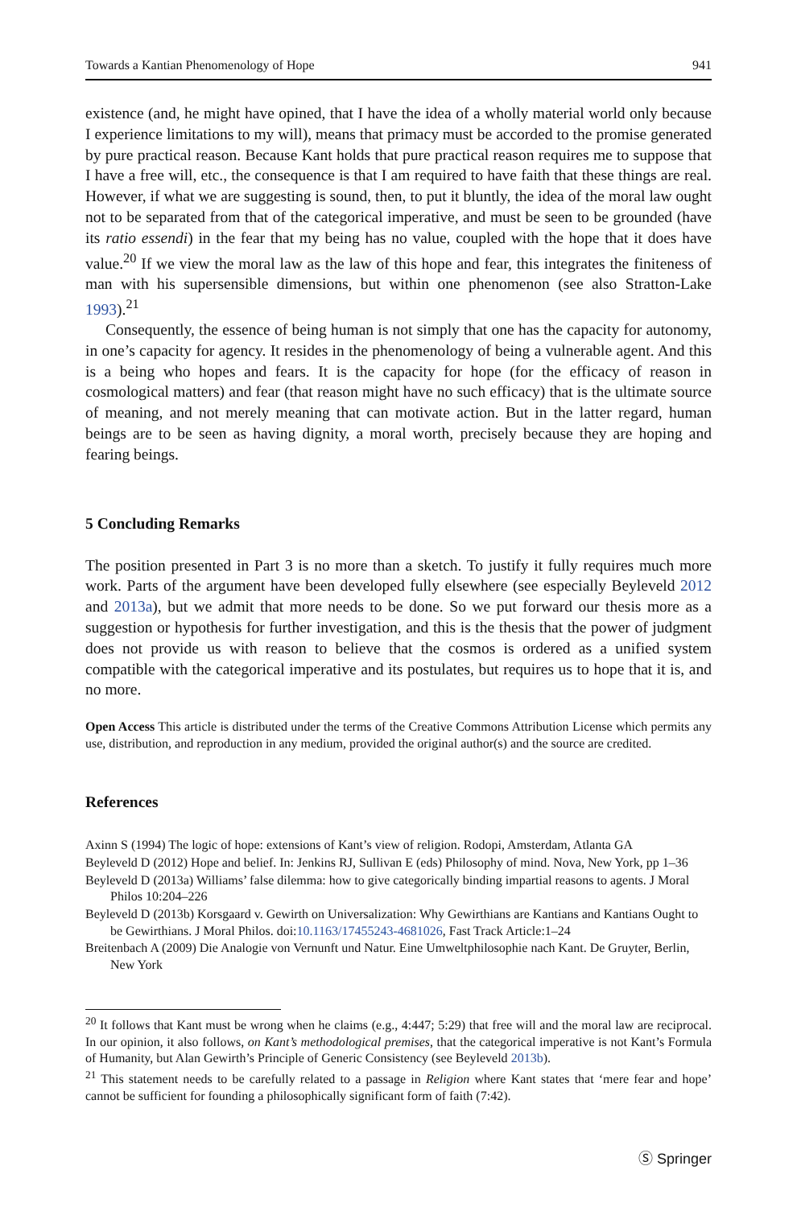Towards a Kantian Phenomenology of Hope 941
existence (and, he might have opined, that I have the idea of a wholly material world only because I experience limitations to my will), means that primacy must be accorded to the promise generated by pure practical reason. Because Kant holds that pure practical reason requires me to suppose that I have a free will, etc., the consequence is that I am required to have faith that these things are real. However, if what we are suggesting is sound, then, to put it bluntly, the idea of the moral law ought not to be separated from that of the categorical imperative, and must be seen to be grounded (have its ratio essendi) in the fear that my being has no value, coupled with the hope that it does have value.<sup>20</sup> If we view the moral law as the law of this hope and fear, this integrates the finiteness of man with his supersensible dimensions, but within one phenomenon (see also Stratton-Lake 1993).<sup>21</sup>
Consequently, the essence of being human is not simply that one has the capacity for autonomy, in one’s capacity for agency. It resides in the phenomenology of being a vulnerable agent. And this is a being who hopes and fears. It is the capacity for hope (for the efficacy of reason in cosmological matters) and fear (that reason might have no such efficacy) that is the ultimate source of meaning, and not merely meaning that can motivate action. But in the latter regard, human beings are to be seen as having dignity, a moral worth, precisely because they are hoping and fearing beings.
5 Concluding Remarks
The position presented in Part 3 is no more than a sketch. To justify it fully requires much more work. Parts of the argument have been developed fully elsewhere (see especially Beyleveld 2012 and 2013a), but we admit that more needs to be done. So we put forward our thesis more as a suggestion or hypothesis for further investigation, and this is the thesis that the power of judgment does not provide us with reason to believe that the cosmos is ordered as a unified system compatible with the categorical imperative and its postulates, but requires us to hope that it is, and no more.
Open Access This article is distributed under the terms of the Creative Commons Attribution License which permits any use, distribution, and reproduction in any medium, provided the original author(s) and the source are credited.
References
Axinn S (1994) The logic of hope: extensions of Kant’s view of religion. Rodopi, Amsterdam, Atlanta GA
Beyleveld D (2012) Hope and belief. In: Jenkins RJ, Sullivan E (eds) Philosophy of mind. Nova, New York, pp 1–36
Beyleveld D (2013a) Williams’ false dilemma: how to give categorically binding impartial reasons to agents. J Moral Philos 10:204–226
Beyleveld D (2013b) Korsgaard v. Gewirth on Universalization: Why Gewirthians are Kantians and Kantians Ought to be Gewirthians. J Moral Philos. doi:10.1163/17455243-4681026, Fast Track Article:1–24
Breitenbach A (2009) Die Analogie von Vernunft und Natur. Eine Umweltphilosophie nach Kant. De Gruyter, Berlin, New York
<sup>20</sup> It follows that Kant must be wrong when he claims (e.g., 4:447; 5:29) that free will and the moral law are reciprocal. In our opinion, it also follows, on Kant’s methodological premises, that the categorical imperative is not Kant’s Formula of Humanity, but Alan Gewirth’s Principle of Generic Consistency (see Beyleveld 2013b).
<sup>21</sup> This statement needs to be carefully related to a passage in Religion where Kant states that ‘mere fear and hope’ cannot be sufficient for founding a philosophically significant form of faith (7:42).
Ⓢ Springer